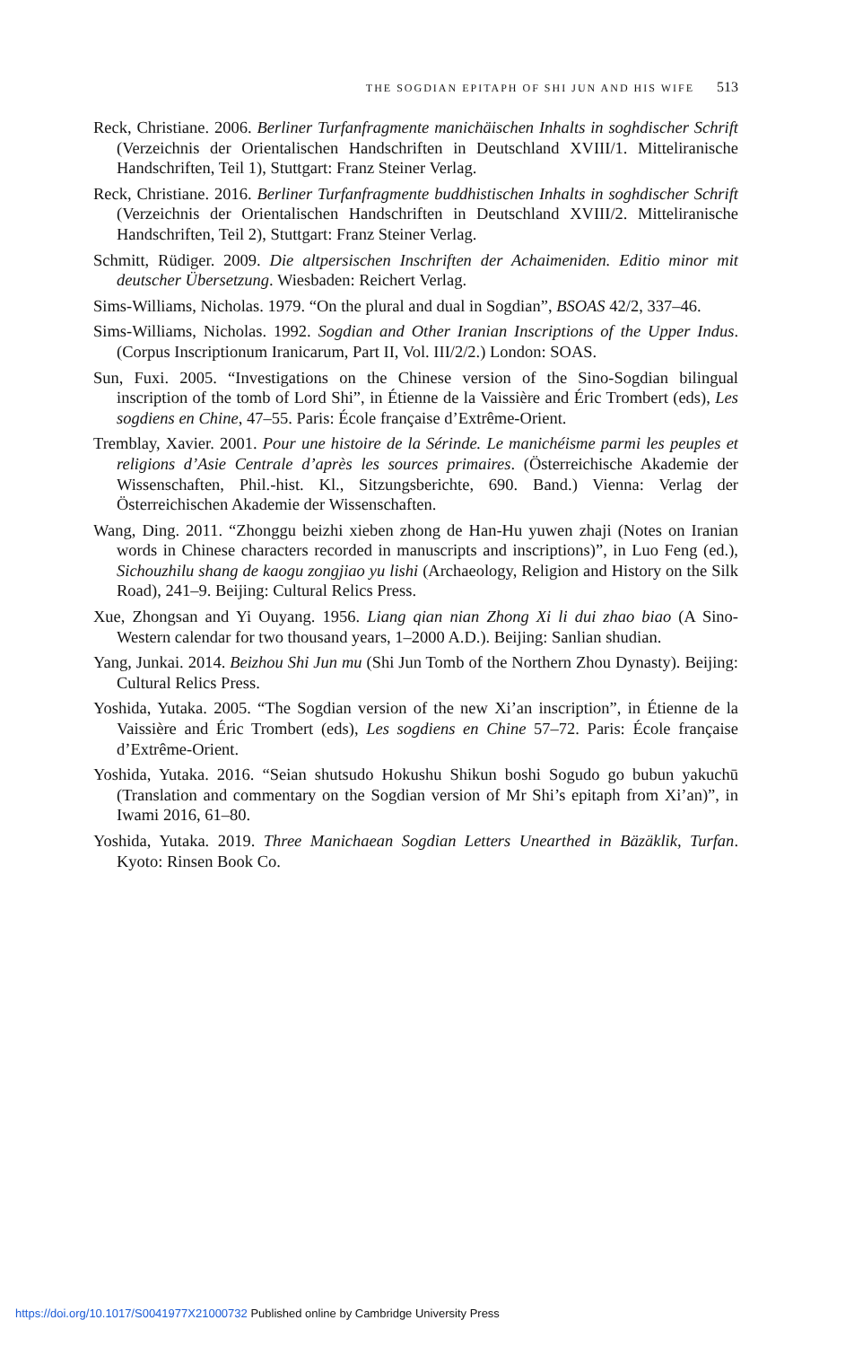THE SOGDIAN EPITAPH OF SHI JUN AND HIS WIFE 513
Reck, Christiane. 2006. Berliner Turfanfragmente manichäischen Inhalts in soghdischer Schrift (Verzeichnis der Orientalischen Handschriften in Deutschland XVIII/1. Mitteliranische Handschriften, Teil 1), Stuttgart: Franz Steiner Verlag.
Reck, Christiane. 2016. Berliner Turfanfragmente buddhistischen Inhalts in soghdischer Schrift (Verzeichnis der Orientalischen Handschriften in Deutschland XVIII/2. Mitteliranische Handschriften, Teil 2), Stuttgart: Franz Steiner Verlag.
Schmitt, Rüdiger. 2009. Die altpersischen Inschriften der Achaimeniden. Editio minor mit deutscher Übersetzung. Wiesbaden: Reichert Verlag.
Sims-Williams, Nicholas. 1979. “On the plural and dual in Sogdian”, BSOAS 42/2, 337–46.
Sims-Williams, Nicholas. 1992. Sogdian and Other Iranian Inscriptions of the Upper Indus. (Corpus Inscriptionum Iranicarum, Part II, Vol. III/2/2.) London: SOAS.
Sun, Fuxi. 2005. “Investigations on the Chinese version of the Sino-Sogdian bilingual inscription of the tomb of Lord Shi”, in Étienne de la Vaissière and Éric Trombert (eds), Les sogdiens en Chine, 47–55. Paris: École française d’Extrême-Orient.
Tremblay, Xavier. 2001. Pour une histoire de la Sérinde. Le manichéisme parmi les peuples et religions d’Asie Centrale d’après les sources primaires. (Österreichische Akademie der Wissenschaften, Phil.-hist. Kl., Sitzungsberichte, 690. Band.) Vienna: Verlag der Österreichischen Akademie der Wissenschaften.
Wang, Ding. 2011. “Zhonggu beizhi xieben zhong de Han-Hu yuwen zhaji (Notes on Iranian words in Chinese characters recorded in manuscripts and inscriptions)”, in Luo Feng (ed.), Sichouzhilu shang de kaogu zongjiao yu lishi (Archaeology, Religion and History on the Silk Road), 241–9. Beijing: Cultural Relics Press.
Xue, Zhongsan and Yi Ouyang. 1956. Liang qian nian Zhong Xi li dui zhao biao (A Sino-Western calendar for two thousand years, 1–2000 A.D.). Beijing: Sanlian shudian.
Yang, Junkai. 2014. Beizhou Shi Jun mu (Shi Jun Tomb of the Northern Zhou Dynasty). Beijing: Cultural Relics Press.
Yoshida, Yutaka. 2005. “The Sogdian version of the new Xi’an inscription”, in Étienne de la Vaissière and Éric Trombert (eds), Les sogdiens en Chine 57–72. Paris: École française d’Extrême-Orient.
Yoshida, Yutaka. 2016. “Seian shutsudo Hokushu Shikun boshi Sogudo go bubun yakuchū (Translation and commentary on the Sogdian version of Mr Shi’s epitaph from Xi’an)”, in Iwami 2016, 61–80.
Yoshida, Yutaka. 2019. Three Manichaean Sogdian Letters Unearthed in Bäzäklik, Turfan. Kyoto: Rinsen Book Co.
https://doi.org/10.1017/S0041977X21000732 Published online by Cambridge University Press